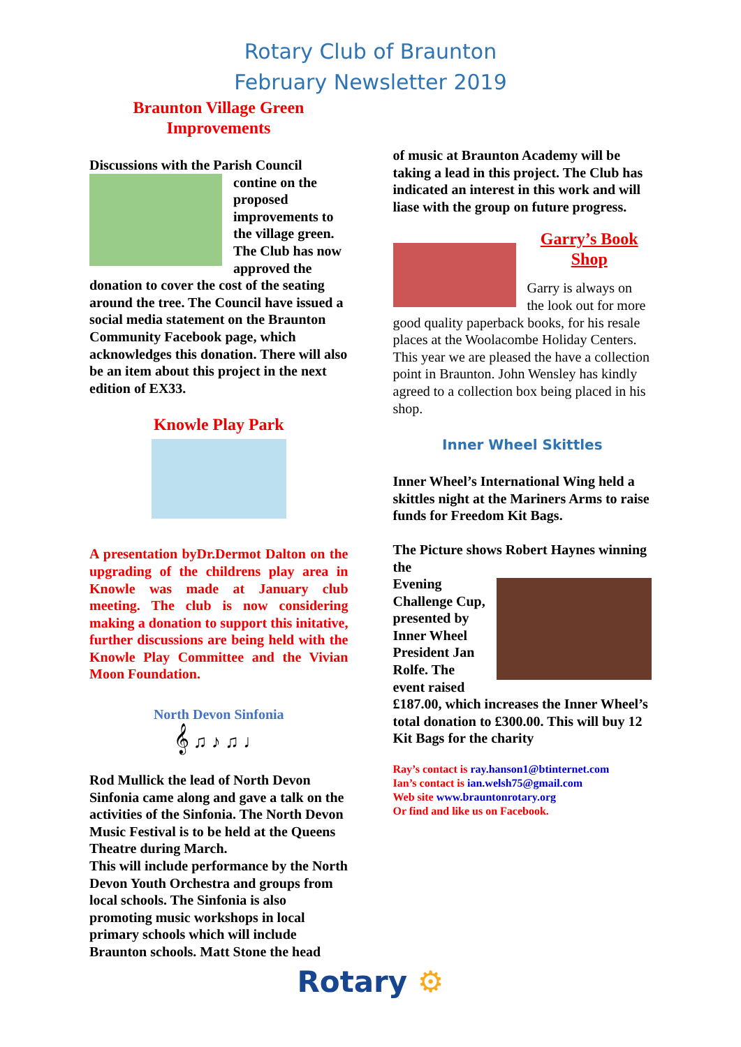Rotary Club of Braunton
February Newsletter 2019
Braunton Village Green
Improvements
Discussions with the Parish Council
contine on the proposed improvements to the village green. The Club has now approved the donation to cover the cost of the seating around the tree. The Council have issued a social media statement on the Braunton Community Facebook page, which acknowledges this donation. There will also be an item about this project in the next edition of EX33.
Knowle Play Park
A presentation byDr.Dermot Dalton on the upgrading of the childrens play area in Knowle was made at January club meeting. The club is now considering making a donation to support this initative, further discussions are being held with the Knowle Play Committee and the Vivian Moon Foundation.
North Devon Sinfonia
𝄞 ♫ ♪ ♫ ♩
Rod Mullick the lead of North Devon Sinfonia came along and gave a talk on the activities of the Sinfonia. The North Devon Music Festival is to be held at the Queens Theatre during March.
This will include performance by the North Devon Youth Orchestra and groups from local schools. The Sinfonia is also promoting music workshops in local primary schools which will include Braunton schools. Matt Stone the head
of music at Braunton Academy will be taking a lead in this project. The Club has indicated an interest in this work and will liase with the group on future progress.
Garry’s Book
Shop
Garry is always on the look out for more good quality paperback books, for his resale places at the Woolacombe Holiday Centers. This year we are pleased the have a collection point in Braunton. John Wensley has kindly agreed to a collection box being placed in his shop.
Inner Wheel Skittles
Inner Wheel’s International Wing held a skittles night at the Mariners Arms to raise funds for Freedom Kit Bags.
The Picture shows Robert Haynes winning the
Evening Challenge Cup, presented by Inner Wheel President Jan Rolfe. The event raised £187.00, which increases the Inner Wheel’s total donation to £300.00. This will buy 12 Kit Bags for the charity
Ray’s contact is ray.hanson1@btinternet.com
Ian’s contact is ian.welsh75@gmail.com
Web site www.brauntonrotary.org
Or find and like us on Facebook.
Rotary ⚙